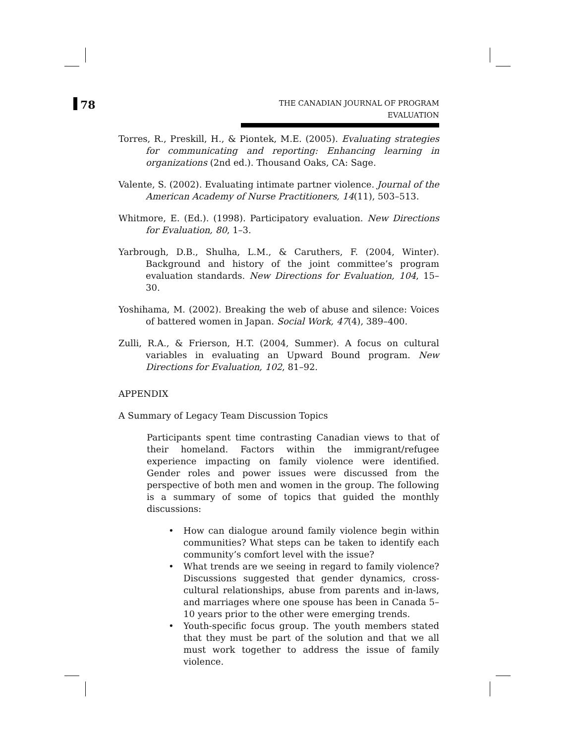78
THE CANADIAN JOURNAL OF PROGRAM EVALUATION
Torres, R., Preskill, H., & Piontek, M.E. (2005). Evaluating strategies for communicating and reporting: Enhancing learning in organizations (2nd ed.). Thousand Oaks, CA: Sage.
Valente, S. (2002). Evaluating intimate partner violence. Journal of the American Academy of Nurse Practitioners, 14(11), 503–513.
Whitmore, E. (Ed.). (1998). Participatory evaluation. New Directions for Evaluation, 80, 1–3.
Yarbrough, D.B., Shulha, L.M., & Caruthers, F. (2004, Winter). Background and history of the joint committee’s program evaluation standards. New Directions for Evaluation, 104, 15–30.
Yoshihama, M. (2002). Breaking the web of abuse and silence: Voices of battered women in Japan. Social Work, 47(4), 389–400.
Zulli, R.A., & Frierson, H.T. (2004, Summer). A focus on cultural variables in evaluating an Upward Bound program. New Directions for Evaluation, 102, 81–92.
APPENDIX
A Summary of Legacy Team Discussion Topics
Participants spent time contrasting Canadian views to that of their homeland. Factors within the immigrant/refugee experience impacting on family violence were identified. Gender roles and power issues were discussed from the perspective of both men and women in the group. The following is a summary of some of topics that guided the monthly discussions:
• How can dialogue around family violence begin within communities? What steps can be taken to identify each community’s comfort level with the issue?
• What trends are we seeing in regard to family violence? Discussions suggested that gender dynamics, cross-cultural relationships, abuse from parents and in-laws, and marriages where one spouse has been in Canada 5–10 years prior to the other were emerging trends.
• Youth-specific focus group. The youth members stated that they must be part of the solution and that we all must work together to address the issue of family violence.